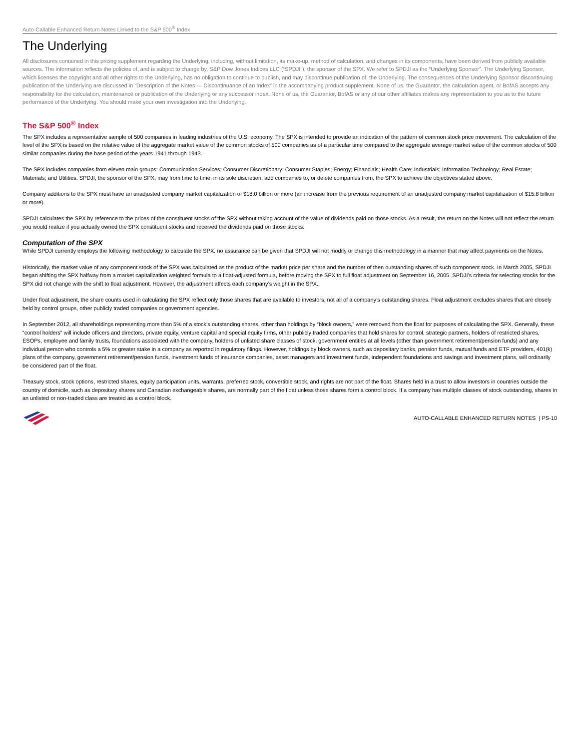Auto-Callable Enhanced Return Notes Linked to the S&P 500<sup>®</sup> Index
The Underlying
All disclosures contained in this pricing supplement regarding the Underlying, including, without limitation, its make-up, method of calculation, and changes in its components, have been derived from publicly available sources. The information reflects the policies of, and is subject to change by, S&P Dow Jones Indices LLC (“SPDJI”), the sponsor of the SPX. We refer to SPDJI as the “Underlying Sponsor”. The Underlying Sponsor, which licenses the copyright and all other rights to the Underlying, has no obligation to continue to publish, and may discontinue publication of, the Underlying. The consequences of the Underlying Sponsor discontinuing publication of the Underlying are discussed in “Description of the Notes — Discontinuance of an Index” in the accompanying product supplement. None of us, the Guarantor, the calculation agent, or BofAS accepts any responsibility for the calculation, maintenance or publication of the Underlying or any successor index. None of us, the Guarantor, BofAS or any of our other affiliates makes any representation to you as to the future performance of the Underlying. You should make your own investigation into the Underlying.
The S&P 500<sup>®</sup> Index
The SPX includes a representative sample of 500 companies in leading industries of the U.S. economy. The SPX is intended to provide an indication of the pattern of common stock price movement. The calculation of the level of the SPX is based on the relative value of the aggregate market value of the common stocks of 500 companies as of a particular time compared to the aggregate average market value of the common stocks of 500 similar companies during the base period of the years 1941 through 1943.
The SPX includes companies from eleven main groups: Communication Services; Consumer Discretionary; Consumer Staples; Energy; Financials; Health Care; Industrials; Information Technology; Real Estate; Materials; and Utilities. SPDJI, the sponsor of the SPX, may from time to time, in its sole discretion, add companies to, or delete companies from, the SPX to achieve the objectives stated above.
Company additions to the SPX must have an unadjusted company market capitalization of $18.0 billion or more (an increase from the previous requirement of an unadjusted company market capitalization of $15.8 billion or more).
SPDJI calculates the SPX by reference to the prices of the constituent stocks of the SPX without taking account of the value of dividends paid on those stocks. As a result, the return on the Notes will not reflect the return you would realize if you actually owned the SPX constituent stocks and received the dividends paid on those stocks.
Computation of the SPX
While SPDJI currently employs the following methodology to calculate the SPX, no assurance can be given that SPDJI will not modify or change this methodology in a manner that may affect payments on the Notes.
Historically, the market value of any component stock of the SPX was calculated as the product of the market price per share and the number of then outstanding shares of such component stock. In March 2005, SPDJI began shifting the SPX halfway from a market capitalization weighted formula to a float-adjusted formula, before moving the SPX to full float adjustment on September 16, 2005. SPDJI’s criteria for selecting stocks for the SPX did not change with the shift to float adjustment. However, the adjustment affects each company’s weight in the SPX.
Under float adjustment, the share counts used in calculating the SPX reflect only those shares that are available to investors, not all of a company’s outstanding shares. Float adjustment excludes shares that are closely held by control groups, other publicly traded companies or government agencies.
In September 2012, all shareholdings representing more than 5% of a stock’s outstanding shares, other than holdings by “block owners,” were removed from the float for purposes of calculating the SPX. Generally, these “control holders” will include officers and directors, private equity, venture capital and special equity firms, other publicly traded companies that hold shares for control, strategic partners, holders of restricted shares, ESOPs, employee and family trusts, foundations associated with the company, holders of unlisted share classes of stock, government entities at all levels (other than government retirement/pension funds) and any individual person who controls a 5% or greater stake in a company as reported in regulatory filings. However, holdings by block owners, such as depositary banks, pension funds, mutual funds and ETF providers, 401(k) plans of the company, government retirement/pension funds, investment funds of insurance companies, asset managers and investment funds, independent foundations and savings and investment plans, will ordinarily be considered part of the float.
Treasury stock, stock options, restricted shares, equity participation units, warrants, preferred stock, convertible stock, and rights are not part of the float. Shares held in a trust to allow investors in countries outside the country of domicile, such as depositary shares and Canadian exchangeable shares, are normally part of the float unless those shares form a control block. If a company has multiple classes of stock outstanding, shares in an unlisted or non-traded class are treated as a control block.
AUTO-CALLABLE ENHANCED RETURN NOTES | PS-10